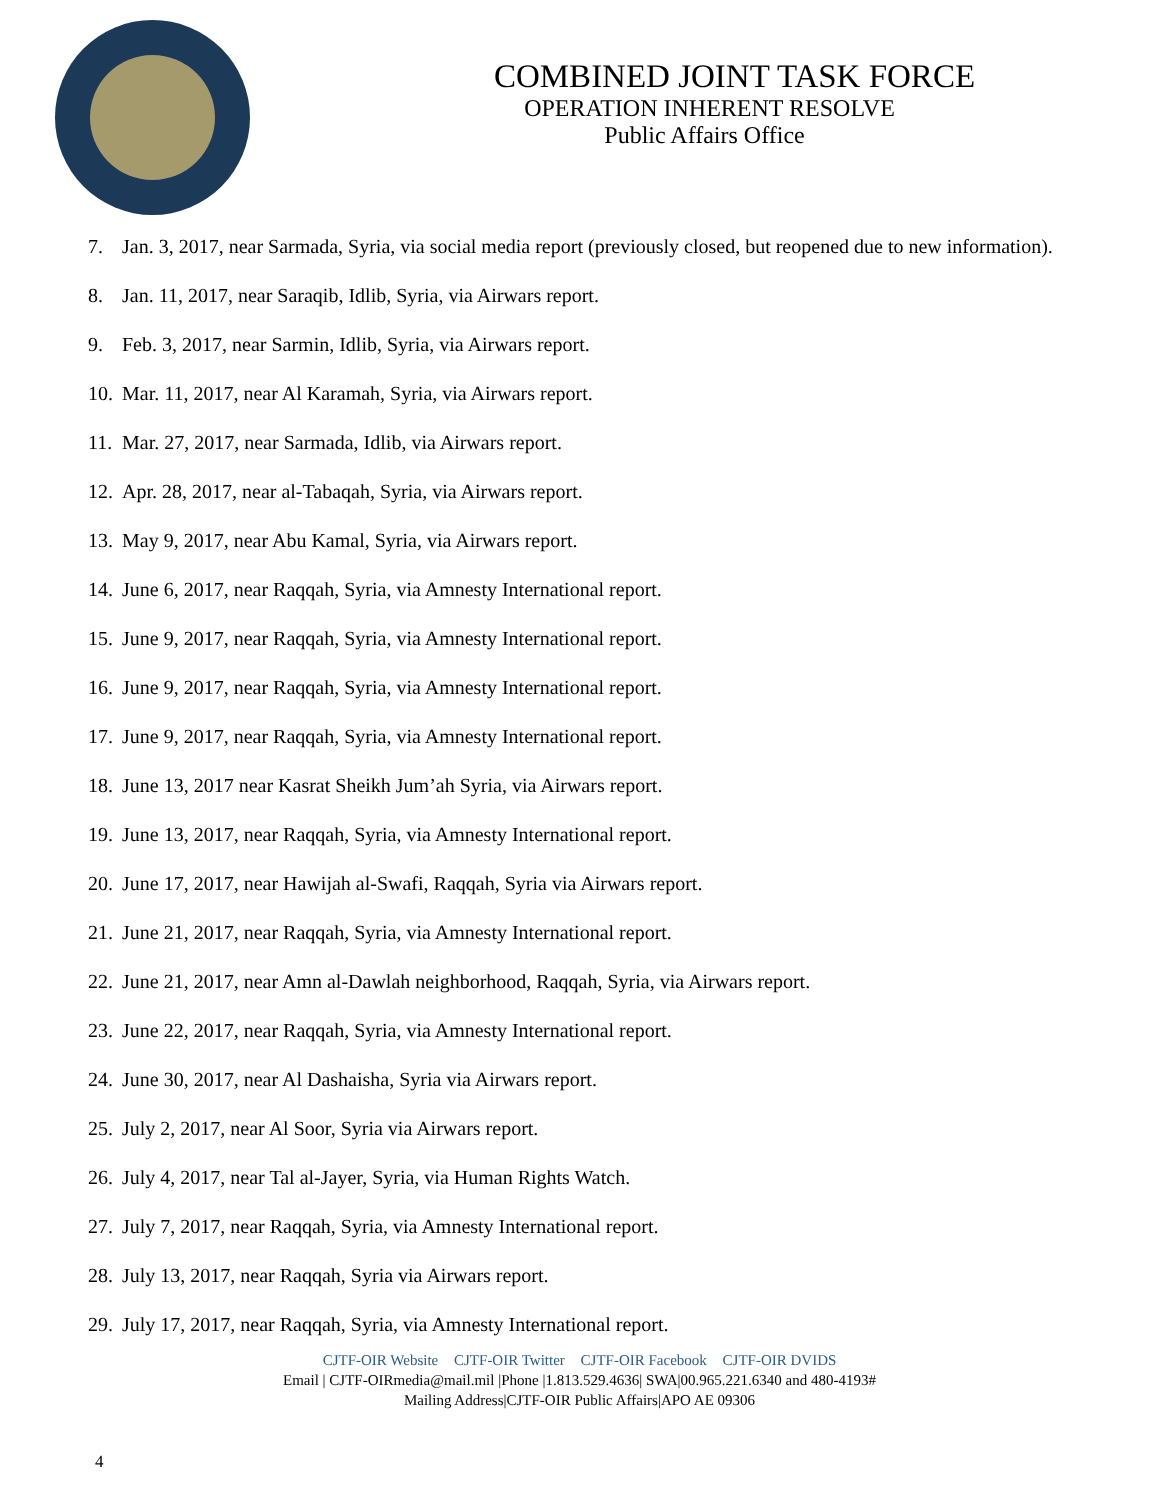COMBINED JOINT TASK FORCE
OPERATION INHERENT RESOLVE
Public Affairs Office
7. Jan. 3, 2017, near Sarmada, Syria, via social media report (previously closed, but reopened due to new information).
8. Jan. 11, 2017, near Saraqib, Idlib, Syria, via Airwars report.
9. Feb. 3, 2017, near Sarmin, Idlib, Syria, via Airwars report.
10.
Mar. 11, 2017, near Al Karamah, Syria, via Airwars report.
11.
Mar. 27, 2017, near Sarmada, Idlib, via Airwars report.
12.
Apr. 28, 2017, near al-Tabaqah, Syria, via Airwars report.
13.
May 9, 2017, near Abu Kamal, Syria, via Airwars report.
14.
June 6, 2017, near Raqqah, Syria, via Amnesty International report.
15.
June 9, 2017, near Raqqah, Syria, via Amnesty International report.
16.
June 9, 2017, near Raqqah, Syria, via Amnesty International report.
17.
June 9, 2017, near Raqqah, Syria, via Amnesty International report.
18.
June 13, 2017 near Kasrat Sheikh Jum’ah Syria, via Airwars report.
19.
June 13, 2017, near Raqqah, Syria, via Amnesty International report.
20.
June 17, 2017, near Hawijah al-Swafi, Raqqah, Syria via Airwars report.
21.
June 21, 2017, near Raqqah, Syria, via Amnesty International report.
22.
June 21, 2017, near Amn al-Dawlah neighborhood, Raqqah, Syria, via Airwars report.
23.
June 22, 2017, near Raqqah, Syria, via Amnesty International report.
24.
June 30, 2017, near Al Dashaisha, Syria via Airwars report.
25.
July 2, 2017, near Al Soor, Syria via Airwars report.
26.
July 4, 2017, near Tal al-Jayer, Syria, via Human Rights Watch.
27.
July 7, 2017, near Raqqah, Syria, via Amnesty International report.
28.
July 13, 2017, near Raqqah, Syria via Airwars report.
29.
July 17, 2017, near Raqqah, Syria, via Amnesty International report.
CJTF-OIR Website CJTF-OIR Twitter CJTF-OIR Facebook CJTF-OIR DVIDS
Email | CJTF-OIRmedia@mail.mil |Phone |1.813.529.4636| SWA|00.965.221.6340 and 480-4193#
Mailing Address|CJTF-OIR Public Affairs|APO AE 09306
4